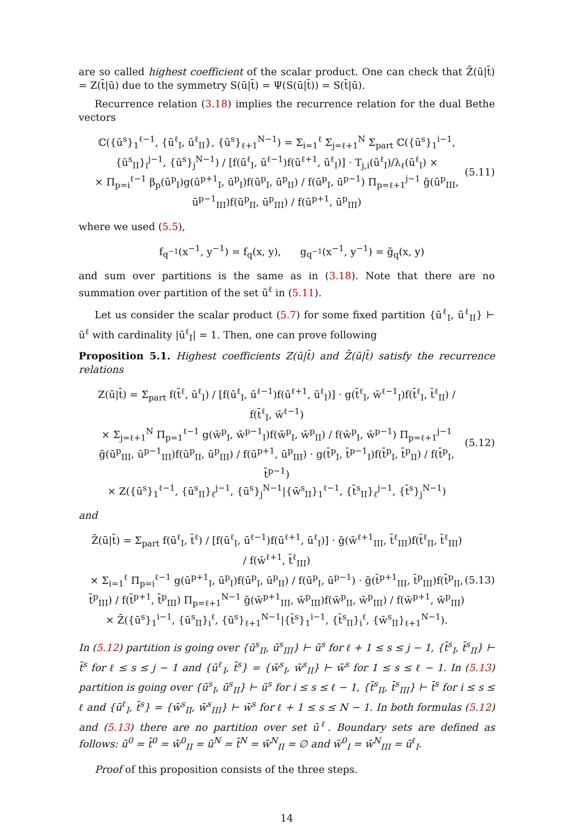are so called highest coefficient of the scalar product. One can check that Z̄(ū|t̄) = Z(t̄|ū) due to the symmetry S(ū|t̄) = Ψ(S(ū|t̄)) = S(t̄|ū).
Recurrence relation (3.18) implies the recurrence relation for the dual Bethe vectors
ℂ({ū<sup>s</sup>}<sub>1</sub><sup>ℓ−1</sup>, {ū<sup>ℓ</sup><sub>I</sub>, ū<sup>ℓ</sup><sub>II</sub>}, {ū<sup>s</sup>}<sub>ℓ+1</sub><sup>N−1</sup>) = Σ<sub>i=1</sub><sup>ℓ</sup> Σ<sub>j=ℓ+1</sub><sup>N</sup> Σ<sub>part</sub> ℂ({ū<sup>s</sup>}<sub>1</sub><sup>i−1</sup>, {ū<sup>s</sup><sub>II</sub>}<sub>i</sub><sup>j−1</sup>, {ū<sup>s</sup>}<sub>j</sub><sup>N−1</sup>) / [f(ū<sup>ℓ</sup><sub>I</sub>, ū<sup>ℓ−1</sup>)f(ū<sup>ℓ+1</sup>, ū<sup>ℓ</sup><sub>I</sub>)] · T<sub>j,i</sub>(ū<sup>ℓ</sup><sub>I</sub>)/λ<sub>ℓ</sub>(ū<sup>ℓ</sup><sub>I</sub>) ×
× Π<sub>p=i</sub><sup>ℓ−1</sup> β<sub>p</sub>(ū<sup>p</sup><sub>I</sub>)g(ū<sup>p+1</sup><sub>I</sub>, ū<sup>p</sup><sub>I</sub>)f(ū<sup>p</sup><sub>I</sub>, ū<sup>p</sup><sub>II</sub>) / f(ū<sup>p</sup><sub>I</sub>, ū<sup>p−1</sup>) Π<sub>p=ℓ+1</sub><sup>j−1</sup> g̃(ū<sup>p</sup><sub>III</sub>, ū<sup>p−1</sup><sub>III</sub>)f(ū<sup>p</sup><sub>II</sub>, ū<sup>p</sup><sub>III</sub>) / f(ū<sup>p+1</sup>, ū<sup>p</sup><sub>III</sub>)
(5.11)
where we used (5.5),
f<sub>q<sup>−1</sup></sub>(x<sup>−1</sup>, y<sup>−1</sup>) = f<sub>q</sub>(x, y), g<sub>q<sup>−1</sup></sub>(x<sup>−1</sup>, y<sup>−1</sup>) = g̃<sub>q</sub>(x, y)
and sum over partitions is the same as in (3.18). Note that there are no summation over partition of the set ū<sup>ℓ</sup> in (5.11).
Let us consider the scalar product (5.7) for some fixed partition {ū<sup>ℓ</sup><sub>I</sub>, ū<sup>ℓ</sup><sub>II</sub>} ⊢ ū<sup>ℓ</sup> with cardinality |ū<sup>ℓ</sup><sub>I</sub>| = 1. Then, one can prove following
Proposition 5.1. Highest coefficients Z(ū|t̄) and Z̄(ū|t̄) satisfy the recurrence relations
Z(ū|t̄) = Σ<sub>part</sub> f(t̄<sup>ℓ</sup>, ū<sup>ℓ</sup><sub>I</sub>) / [f(ū<sup>ℓ</sup><sub>I</sub>, ū<sup>ℓ−1</sup>)f(ū<sup>ℓ+1</sup>, ū<sup>ℓ</sup><sub>I</sub>)] · g(t̄<sup>ℓ</sup><sub>I</sub>, w̄<sup>ℓ−1</sup><sub>I</sub>)f(t̄<sup>ℓ</sup><sub>I</sub>, t̄<sup>ℓ</sup><sub>II</sub>) / f(t̄<sup>ℓ</sup><sub>I</sub>, w̄<sup>ℓ−1</sup>)
× Σ<sub>j=ℓ+1</sub><sup>N</sup> Π<sub>p=1</sub><sup>ℓ−1</sup> g(w̄<sup>p</sup><sub>I</sub>, w̄<sup>p−1</sup><sub>I</sub>)f(w̄<sup>p</sup><sub>I</sub>, w̄<sup>p</sup><sub>II</sub>) / f(w̄<sup>p</sup><sub>I</sub>, w̄<sup>p−1</sup>) Π<sub>p=ℓ+1</sub><sup>j−1</sup> g̃(ū<sup>p</sup><sub>III</sub>, ū<sup>p−1</sup><sub>III</sub>)f(ū<sup>p</sup><sub>II</sub>, ū<sup>p</sup><sub>III</sub>) / f(ū<sup>p+1</sup>, ū<sup>p</sup><sub>III</sub>) · g(t̄<sup>p</sup><sub>I</sub>, t̄<sup>p−1</sup><sub>I</sub>)f(t̄<sup>p</sup><sub>I</sub>, t̄<sup>p</sup><sub>II</sub>) / f(t̄<sup>p</sup><sub>I</sub>, t̄<sup>p−1</sup>)
× Z({ū<sup>s</sup>}<sub>1</sub><sup>ℓ−1</sup>, {ū<sup>s</sup><sub>II</sub>}<sub>ℓ</sub><sup>j−1</sup>, {ū<sup>s</sup>}<sub>j</sub><sup>N−1</sup>|{w̄<sup>s</sup><sub>II</sub>}<sub>1</sub><sup>ℓ−1</sup>, {t̄<sup>s</sup><sub>II</sub>}<sub>ℓ</sub><sup>j−1</sup>, {t̄<sup>s</sup>}<sub>j</sub><sup>N−1</sup>)
(5.12)
and
Z̄(ū|t̄) = Σ<sub>part</sub> f(ū<sup>ℓ</sup><sub>I</sub>, t̄<sup>ℓ</sup>) / [f(ū<sup>ℓ</sup><sub>I</sub>, ū<sup>ℓ−1</sup>)f(ū<sup>ℓ+1</sup>, ū<sup>ℓ</sup><sub>I</sub>)] · g̃(w̄<sup>ℓ+1</sup><sub>III</sub>, t̄<sup>ℓ</sup><sub>III</sub>)f(t̄<sup>ℓ</sup><sub>II</sub>, t̄<sup>ℓ</sup><sub>III</sub>) / f(w̄<sup>ℓ+1</sup>, t̄<sup>ℓ</sup><sub>III</sub>)
× Σ<sub>i=1</sub><sup>ℓ</sup> Π<sub>p=i</sub><sup>ℓ−1</sup> g(ū<sup>p+1</sup><sub>I</sub>, ū<sup>p</sup><sub>I</sub>)f(ū<sup>p</sup><sub>I</sub>, ū<sup>p</sup><sub>II</sub>) / f(ū<sup>p</sup><sub>I</sub>, ū<sup>p−1</sup>) · g̃(t̄<sup>p+1</sup><sub>III</sub>, t̄<sup>p</sup><sub>III</sub>)f(t̄<sup>p</sup><sub>II</sub>, t̄<sup>p</sup><sub>III</sub>) / f(t̄<sup>p+1</sup>, t̄<sup>p</sup><sub>III</sub>) Π<sub>p=ℓ+1</sub><sup>N−1</sup> g̃(w̄<sup>p+1</sup><sub>III</sub>, w̄<sup>p</sup><sub>III</sub>)f(w̄<sup>p</sup><sub>II</sub>, w̄<sup>p</sup><sub>III</sub>) / f(w̄<sup>p+1</sup>, w̄<sup>p</sup><sub>III</sub>)
× Z̄({ū<sup>s</sup>}<sub>1</sub><sup>i−1</sup>, {ū<sup>s</sup><sub>II</sub>}<sub>i</sub><sup>ℓ</sup>, {ū<sup>s</sup>}<sub>ℓ+1</sub><sup>N−1</sup>|{t̄<sup>s</sup>}<sub>1</sub><sup>i−1</sup>, {t̄<sup>s</sup><sub>II</sub>}<sub>i</sub><sup>ℓ</sup>, {w̄<sup>s</sup><sub>II</sub>}<sub>ℓ+1</sub><sup>N−1</sup>).
(5.13)
In (5.12) partition is going over {ū<sup>s</sup><sub>II</sub>, ū<sup>s</sup><sub>III</sub>} ⊢ ū<sup>s</sup> for ℓ + 1 ≤ s ≤ j − 1, {t̄<sup>s</sup><sub>I</sub>, t̄<sup>s</sup><sub>II</sub>} ⊢ t̄<sup>s</sup> for ℓ ≤ s ≤ j − 1 and {ū<sup>ℓ</sup><sub>I</sub>, t̄<sup>s</sup>} = {w̄<sup>s</sup><sub>I</sub>, w̄<sup>s</sup><sub>II</sub>} ⊢ w̄<sup>s</sup> for 1 ≤ s ≤ ℓ − 1. In (5.13) partition is going over {ū<sup>s</sup><sub>I</sub>, ū<sup>s</sup><sub>II</sub>} ⊢ ū<sup>s</sup> for i ≤ s ≤ ℓ − 1, {t̄<sup>s</sup><sub>II</sub>, t̄<sup>s</sup><sub>III</sub>} ⊢ t̄<sup>s</sup> for i ≤ s ≤ ℓ and {ū<sup>ℓ</sup><sub>I</sub>, t̄<sup>s</sup>} = {w̄<sup>s</sup><sub>II</sub>, w̄<sup>s</sup><sub>III</sub>} ⊢ w̄<sup>s</sup> for ℓ + 1 ≤ s ≤ N − 1. In both formulas (5.12) and (5.13) there are no partition over set ū<sup>ℓ</sup>. Boundary sets are defined as follows: ū<sup>0</sup> = t̄<sup>0</sup> = w̄<sup>0</sup><sub>II</sub> = ū<sup>N</sup> = t̄<sup>N</sup> = w̄<sup>N</sup><sub>II</sub> = ∅ and w̄<sup>0</sup><sub>I</sub> = w̄<sup>N</sup><sub>III</sub> = ū<sup>ℓ</sup><sub>I</sub>.
Proof of this proposition consists of the three steps.
14